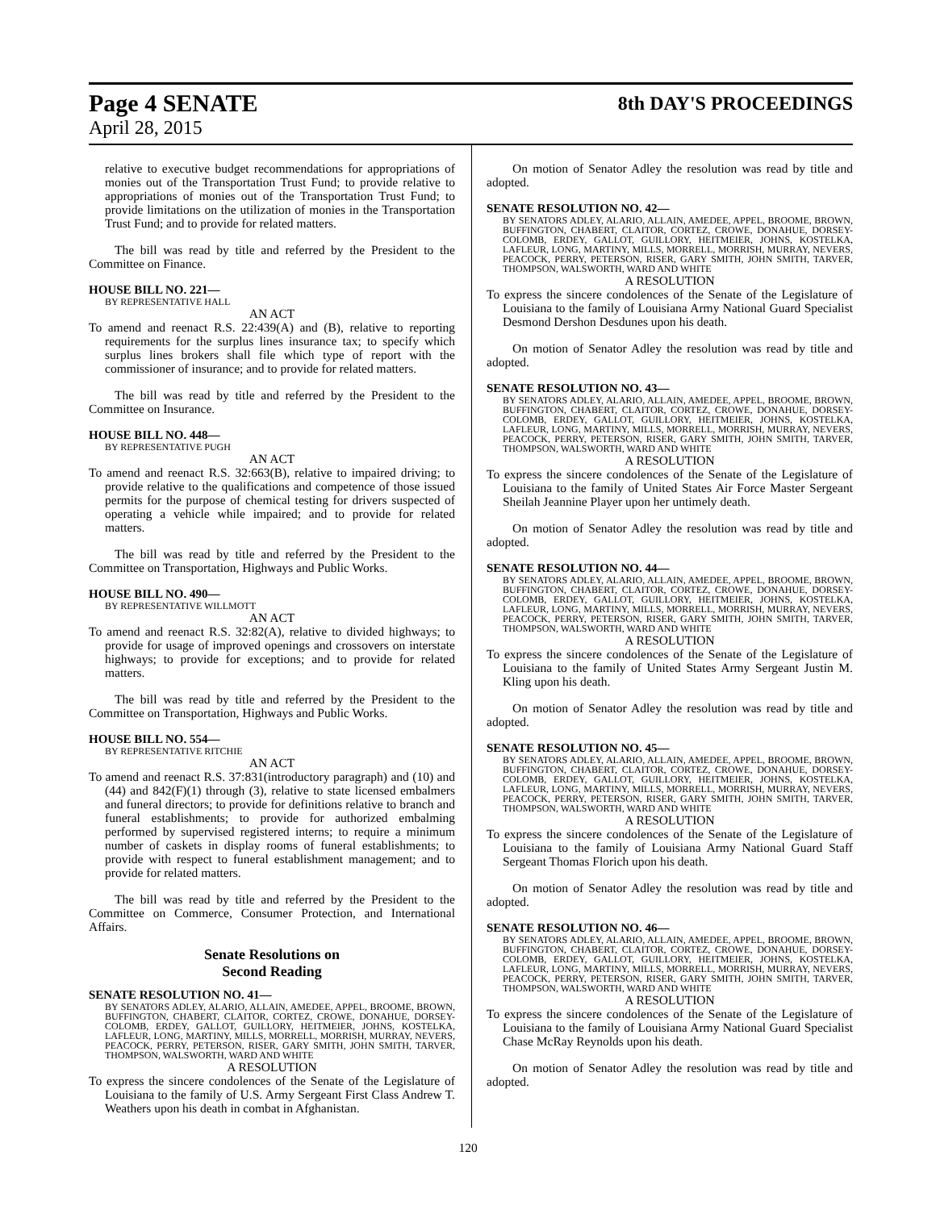Page 4 SENATE
April 28, 2015
8th DAY'S PROCEEDINGS
relative to executive budget recommendations for appropriations of monies out of the Transportation Trust Fund; to provide relative to appropriations of monies out of the Transportation Trust Fund; to provide limitations on the utilization of monies in the Transportation Trust Fund; and to provide for related matters.
The bill was read by title and referred by the President to the Committee on Finance.
HOUSE BILL NO. 221—
BY REPRESENTATIVE HALL
AN ACT
To amend and reenact R.S. 22:439(A) and (B), relative to reporting requirements for the surplus lines insurance tax; to specify which surplus lines brokers shall file which type of report with the commissioner of insurance; and to provide for related matters.
The bill was read by title and referred by the President to the Committee on Insurance.
HOUSE BILL NO. 448—
BY REPRESENTATIVE PUGH
AN ACT
To amend and reenact R.S. 32:663(B), relative to impaired driving; to provide relative to the qualifications and competence of those issued permits for the purpose of chemical testing for drivers suspected of operating a vehicle while impaired; and to provide for related matters.
The bill was read by title and referred by the President to the Committee on Transportation, Highways and Public Works.
HOUSE BILL NO. 490—
BY REPRESENTATIVE WILLMOTT
AN ACT
To amend and reenact R.S. 32:82(A), relative to divided highways; to provide for usage of improved openings and crossovers on interstate highways; to provide for exceptions; and to provide for related matters.
The bill was read by title and referred by the President to the Committee on Transportation, Highways and Public Works.
HOUSE BILL NO. 554—
BY REPRESENTATIVE RITCHIE
AN ACT
To amend and reenact R.S. 37:831(introductory paragraph) and (10) and (44) and 842(F)(1) through (3), relative to state licensed embalmers and funeral directors; to provide for definitions relative to branch and funeral establishments; to provide for authorized embalming performed by supervised registered interns; to require a minimum number of caskets in display rooms of funeral establishments; to provide with respect to funeral establishment management; and to provide for related matters.
The bill was read by title and referred by the President to the Committee on Commerce, Consumer Protection, and International Affairs.
Senate Resolutions on
Second Reading
SENATE RESOLUTION NO. 41—
BY SENATORS ADLEY, ALARIO, ALLAIN, AMEDEE, APPEL, BROOME, BROWN, BUFFINGTON, CHABERT, CLAITOR, CORTEZ, CROWE, DONAHUE, DORSEY-COLOMB, ERDEY, GALLOT, GUILLORY, HEITMEIER, JOHNS, KOSTELKA, LAFLEUR, LONG, MARTINY, MILLS, MORRELL, MORRISH, MURRAY, NEVERS, PEACOCK, PERRY, PETERSON, RISER, GARY SMITH, JOHN SMITH, TARVER, THOMPSON, WALSWORTH, WARD AND WHITE
A RESOLUTION
To express the sincere condolences of the Senate of the Legislature of Louisiana to the family of U.S. Army Sergeant First Class Andrew T. Weathers upon his death in combat in Afghanistan.
On motion of Senator Adley the resolution was read by title and adopted.
SENATE RESOLUTION NO. 42—
BY SENATORS ADLEY, ALARIO, ALLAIN, AMEDEE, APPEL, BROOME, BROWN, BUFFINGTON, CHABERT, CLAITOR, CORTEZ, CROWE, DONAHUE, DORSEY-COLOMB, ERDEY, GALLOT, GUILLORY, HEITMEIER, JOHNS, KOSTELKA, LAFLEUR, LONG, MARTINY, MILLS, MORRELL, MORRISH, MURRAY, NEVERS, PEACOCK, PERRY, PETERSON, RISER, GARY SMITH, JOHN SMITH, TARVER, THOMPSON, WALSWORTH, WARD AND WHITE
A RESOLUTION
To express the sincere condolences of the Senate of the Legislature of Louisiana to the family of Louisiana Army National Guard Specialist Desmond Dershon Desdunes upon his death.
On motion of Senator Adley the resolution was read by title and adopted.
SENATE RESOLUTION NO. 43—
BY SENATORS ADLEY, ALARIO, ALLAIN, AMEDEE, APPEL, BROOME, BROWN, BUFFINGTON, CHABERT, CLAITOR, CORTEZ, CROWE, DONAHUE, DORSEY-COLOMB, ERDEY, GALLOT, GUILLORY, HEITMEIER, JOHNS, KOSTELKA, LAFLEUR, LONG, MARTINY, MILLS, MORRELL, MORRISH, MURRAY, NEVERS, PEACOCK, PERRY, PETERSON, RISER, GARY SMITH, JOHN SMITH, TARVER, THOMPSON, WALSWORTH, WARD AND WHITE
A RESOLUTION
To express the sincere condolences of the Senate of the Legislature of Louisiana to the family of United States Air Force Master Sergeant Sheilah Jeannine Player upon her untimely death.
On motion of Senator Adley the resolution was read by title and adopted.
SENATE RESOLUTION NO. 44—
BY SENATORS ADLEY, ALARIO, ALLAIN, AMEDEE, APPEL, BROOME, BROWN, BUFFINGTON, CHABERT, CLAITOR, CORTEZ, CROWE, DONAHUE, DORSEY-COLOMB, ERDEY, GALLOT, GUILLORY, HEITMEIER, JOHNS, KOSTELKA, LAFLEUR, LONG, MARTINY, MILLS, MORRELL, MORRISH, MURRAY, NEVERS, PEACOCK, PERRY, PETERSON, RISER, GARY SMITH, JOHN SMITH, TARVER, THOMPSON, WALSWORTH, WARD AND WHITE
A RESOLUTION
To express the sincere condolences of the Senate of the Legislature of Louisiana to the family of United States Army Sergeant Justin M. Kling upon his death.
On motion of Senator Adley the resolution was read by title and adopted.
SENATE RESOLUTION NO. 45—
BY SENATORS ADLEY, ALARIO, ALLAIN, AMEDEE, APPEL, BROOME, BROWN, BUFFINGTON, CHABERT, CLAITOR, CORTEZ, CROWE, DONAHUE, DORSEY-COLOMB, ERDEY, GALLOT, GUILLORY, HEITMEIER, JOHNS, KOSTELKA, LAFLEUR, LONG, MARTINY, MILLS, MORRELL, MORRISH, MURRAY, NEVERS, PEACOCK, PERRY, PETERSON, RISER, GARY SMITH, JOHN SMITH, TARVER, THOMPSON, WALSWORTH, WARD AND WHITE
A RESOLUTION
To express the sincere condolences of the Senate of the Legislature of Louisiana to the family of Louisiana Army National Guard Staff Sergeant Thomas Florich upon his death.
On motion of Senator Adley the resolution was read by title and adopted.
SENATE RESOLUTION NO. 46—
BY SENATORS ADLEY, ALARIO, ALLAIN, AMEDEE, APPEL, BROOME, BROWN, BUFFINGTON, CHABERT, CLAITOR, CORTEZ, CROWE, DONAHUE, DORSEY-COLOMB, ERDEY, GALLOT, GUILLORY, HEITMEIER, JOHNS, KOSTELKA, LAFLEUR, LONG, MARTINY, MILLS, MORRELL, MORRISH, MURRAY, NEVERS, PEACOCK, PERRY, PETERSON, RISER, GARY SMITH, JOHN SMITH, TARVER, THOMPSON, WALSWORTH, WARD AND WHITE
A RESOLUTION
To express the sincere condolences of the Senate of the Legislature of Louisiana to the family of Louisiana Army National Guard Specialist Chase McRay Reynolds upon his death.
On motion of Senator Adley the resolution was read by title and adopted.
120